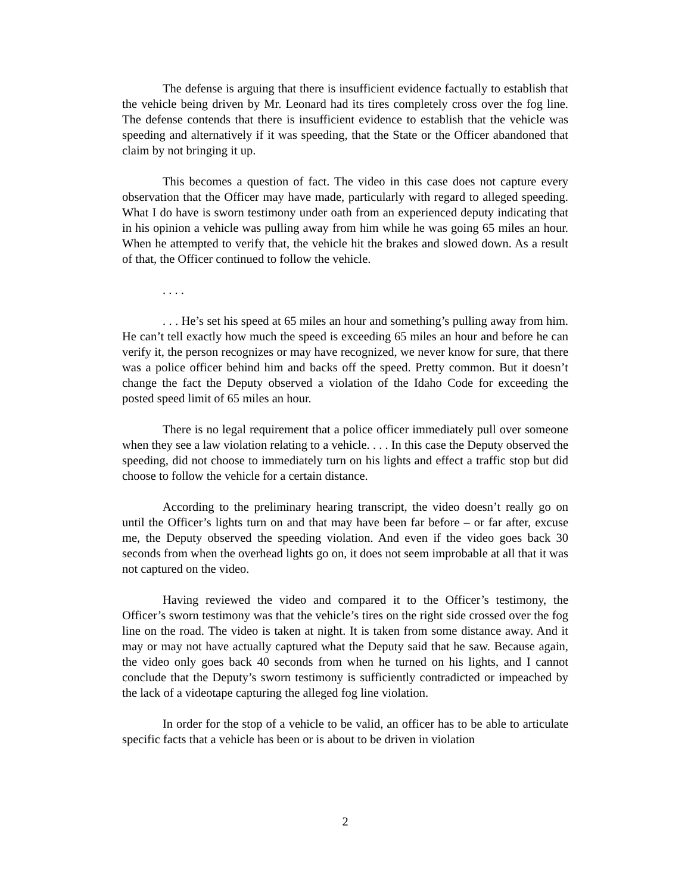The defense is arguing that there is insufficient evidence factually to establish that the vehicle being driven by Mr. Leonard had its tires completely cross over the fog line. The defense contends that there is insufficient evidence to establish that the vehicle was speeding and alternatively if it was speeding, that the State or the Officer abandoned that claim by not bringing it up.
This becomes a question of fact. The video in this case does not capture every observation that the Officer may have made, particularly with regard to alleged speeding. What I do have is sworn testimony under oath from an experienced deputy indicating that in his opinion a vehicle was pulling away from him while he was going 65 miles an hour. When he attempted to verify that, the vehicle hit the brakes and slowed down. As a result of that, the Officer continued to follow the vehicle.
. . . .
. . . He’s set his speed at 65 miles an hour and something’s pulling away from him. He can’t tell exactly how much the speed is exceeding 65 miles an hour and before he can verify it, the person recognizes or may have recognized, we never know for sure, that there was a police officer behind him and backs off the speed. Pretty common. But it doesn’t change the fact the Deputy observed a violation of the Idaho Code for exceeding the posted speed limit of 65 miles an hour.
There is no legal requirement that a police officer immediately pull over someone when they see a law violation relating to a vehicle. . . . In this case the Deputy observed the speeding, did not choose to immediately turn on his lights and effect a traffic stop but did choose to follow the vehicle for a certain distance.
According to the preliminary hearing transcript, the video doesn’t really go on until the Officer’s lights turn on and that may have been far before – or far after, excuse me, the Deputy observed the speeding violation. And even if the video goes back 30 seconds from when the overhead lights go on, it does not seem improbable at all that it was not captured on the video.
Having reviewed the video and compared it to the Officer’s testimony, the Officer’s sworn testimony was that the vehicle’s tires on the right side crossed over the fog line on the road. The video is taken at night. It is taken from some distance away. And it may or may not have actually captured what the Deputy said that he saw. Because again, the video only goes back 40 seconds from when he turned on his lights, and I cannot conclude that the Deputy’s sworn testimony is sufficiently contradicted or impeached by the lack of a videotape capturing the alleged fog line violation.
In order for the stop of a vehicle to be valid, an officer has to be able to articulate specific facts that a vehicle has been or is about to be driven in violation
2